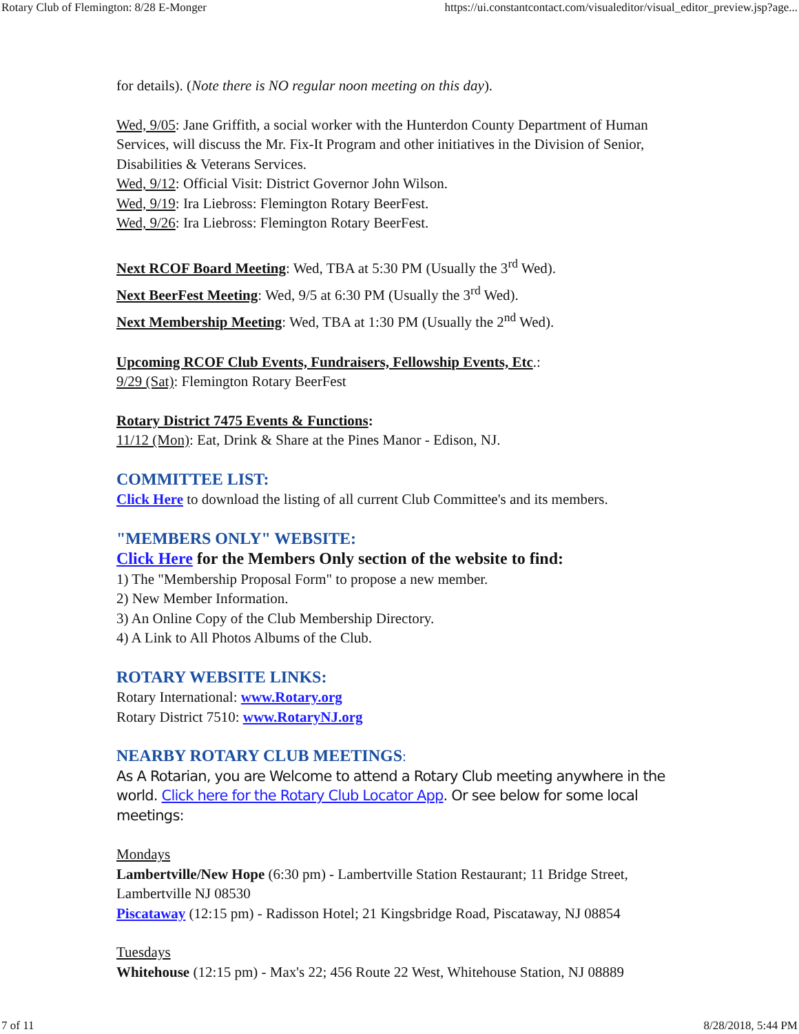Rotary Club of Flemington: 8/28 E-Monger https://ui.constantcontact.com/visualeditor/visual_editor_preview.jsp?age...
for details). (Note there is NO regular noon meeting on this day).
Wed, 9/05: Jane Griffith, a social worker with the Hunterdon County Department of Human Services, will discuss the Mr. Fix-It Program and other initiatives in the Division of Senior, Disabilities & Veterans Services.
Wed, 9/12: Official Visit: District Governor John Wilson.
Wed, 9/19: Ira Liebross: Flemington Rotary BeerFest.
Wed, 9/26: Ira Liebross: Flemington Rotary BeerFest.
Next RCOF Board Meeting: Wed, TBA at 5:30 PM (Usually the 3<sup>rd</sup> Wed).
Next BeerFest Meeting: Wed, 9/5 at 6:30 PM (Usually the 3<sup>rd</sup> Wed).
Next Membership Meeting: Wed, TBA at 1:30 PM (Usually the 2<sup>nd</sup> Wed).
Upcoming RCOF Club Events, Fundraisers, Fellowship Events, Etc.:
9/29 (Sat): Flemington Rotary BeerFest
Rotary District 7475 Events & Functions:
11/12 (Mon): Eat, Drink & Share at the Pines Manor - Edison, NJ.
COMMITTEE LIST:
Click Here to download the listing of all current Club Committee's and its members.
"MEMBERS ONLY" WEBSITE:
Click Here for the Members Only section of the website to find:
1) The "Membership Proposal Form" to propose a new member.
2) New Member Information.
3) An Online Copy of the Club Membership Directory.
4) A Link to All Photos Albums of the Club.
ROTARY WEBSITE LINKS:
Rotary International: www.Rotary.org
Rotary District 7510: www.RotaryNJ.org
NEARBY ROTARY CLUB MEETINGS:
As A Rotarian, you are Welcome to attend a Rotary Club meeting anywhere in the world. Click here for the Rotary Club Locator App. Or see below for some local meetings:
Mondays
Lambertville/New Hope (6:30 pm) - Lambertville Station Restaurant; 11 Bridge Street, Lambertville NJ 08530
Piscataway (12:15 pm) - Radisson Hotel; 21 Kingsbridge Road, Piscataway, NJ 08854
Tuesdays
Whitehouse (12:15 pm) - Max's 22; 456 Route 22 West, Whitehouse Station, NJ 08889
7 of 11 8/28/2018, 5:44 PM